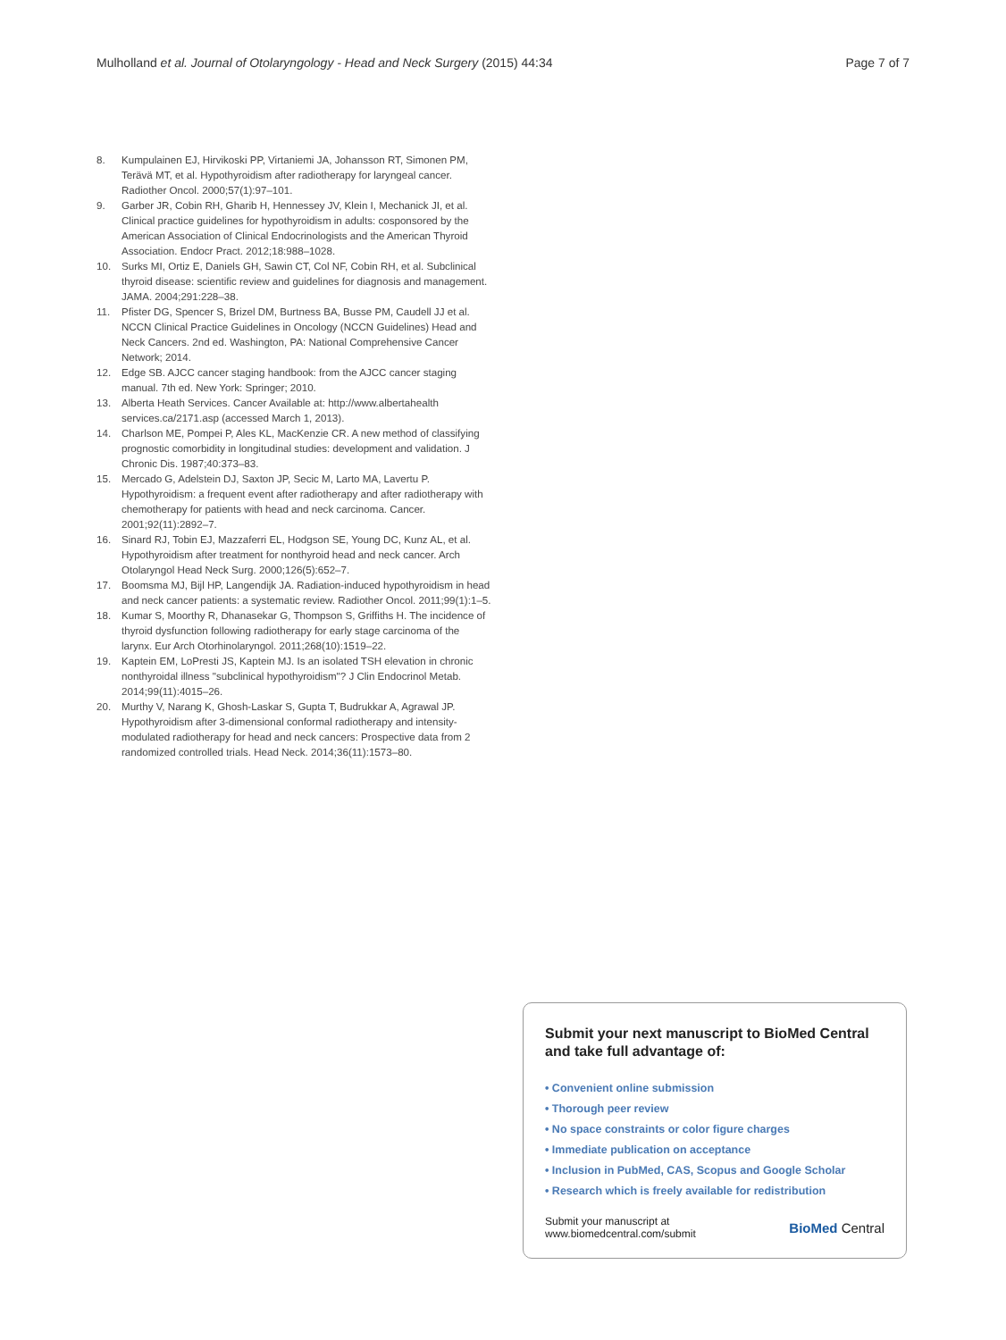Mulholland et al. Journal of Otolaryngology - Head and Neck Surgery (2015) 44:34 Page 7 of 7
8. Kumpulainen EJ, Hirvikoski PP, Virtaniemi JA, Johansson RT, Simonen PM, Terävä MT, et al. Hypothyroidism after radiotherapy for laryngeal cancer. Radiother Oncol. 2000;57(1):97–101.
9. Garber JR, Cobin RH, Gharib H, Hennessey JV, Klein I, Mechanick JI, et al. Clinical practice guidelines for hypothyroidism in adults: cosponsored by the American Association of Clinical Endocrinologists and the American Thyroid Association. Endocr Pract. 2012;18:988–1028.
10. Surks MI, Ortiz E, Daniels GH, Sawin CT, Col NF, Cobin RH, et al. Subclinical thyroid disease: scientific review and guidelines for diagnosis and management. JAMA. 2004;291:228–38.
11. Pfister DG, Spencer S, Brizel DM, Burtness BA, Busse PM, Caudell JJ et al. NCCN Clinical Practice Guidelines in Oncology (NCCN Guidelines) Head and Neck Cancers. 2nd ed. Washington, PA: National Comprehensive Cancer Network; 2014.
12. Edge SB. AJCC cancer staging handbook: from the AJCC cancer staging manual. 7th ed. New York: Springer; 2010.
13. Alberta Heath Services. Cancer Available at: http://www.albertahealth services.ca/2171.asp (accessed March 1, 2013).
14. Charlson ME, Pompei P, Ales KL, MacKenzie CR. A new method of classifying prognostic comorbidity in longitudinal studies: development and validation. J Chronic Dis. 1987;40:373–83.
15. Mercado G, Adelstein DJ, Saxton JP, Secic M, Larto MA, Lavertu P. Hypothyroidism: a frequent event after radiotherapy and after radiotherapy with chemotherapy for patients with head and neck carcinoma. Cancer. 2001;92(11):2892–7.
16. Sinard RJ, Tobin EJ, Mazzaferri EL, Hodgson SE, Young DC, Kunz AL, et al. Hypothyroidism after treatment for nonthyroid head and neck cancer. Arch Otolaryngol Head Neck Surg. 2000;126(5):652–7.
17. Boomsma MJ, Bijl HP, Langendijk JA. Radiation-induced hypothyroidism in head and neck cancer patients: a systematic review. Radiother Oncol. 2011;99(1):1–5.
18. Kumar S, Moorthy R, Dhanasekar G, Thompson S, Griffiths H. The incidence of thyroid dysfunction following radiotherapy for early stage carcinoma of the larynx. Eur Arch Otorhinolaryngol. 2011;268(10):1519–22.
19. Kaptein EM, LoPresti JS, Kaptein MJ. Is an isolated TSH elevation in chronic nonthyroidal illness "subclinical hypothyroidism"? J Clin Endocrinol Metab. 2014;99(11):4015–26.
20. Murthy V, Narang K, Ghosh-Laskar S, Gupta T, Budrukkar A, Agrawal JP. Hypothyroidism after 3-dimensional conformal radiotherapy and intensity-modulated radiotherapy for head and neck cancers: Prospective data from 2 randomized controlled trials. Head Neck. 2014;36(11):1573–80.
Submit your next manuscript to BioMed Central and take full advantage of:
• Convenient online submission
• Thorough peer review
• No space constraints or color figure charges
• Immediate publication on acceptance
• Inclusion in PubMed, CAS, Scopus and Google Scholar
• Research which is freely available for redistribution
Submit your manuscript at
www.biomedcentral.com/submit BioMed Central